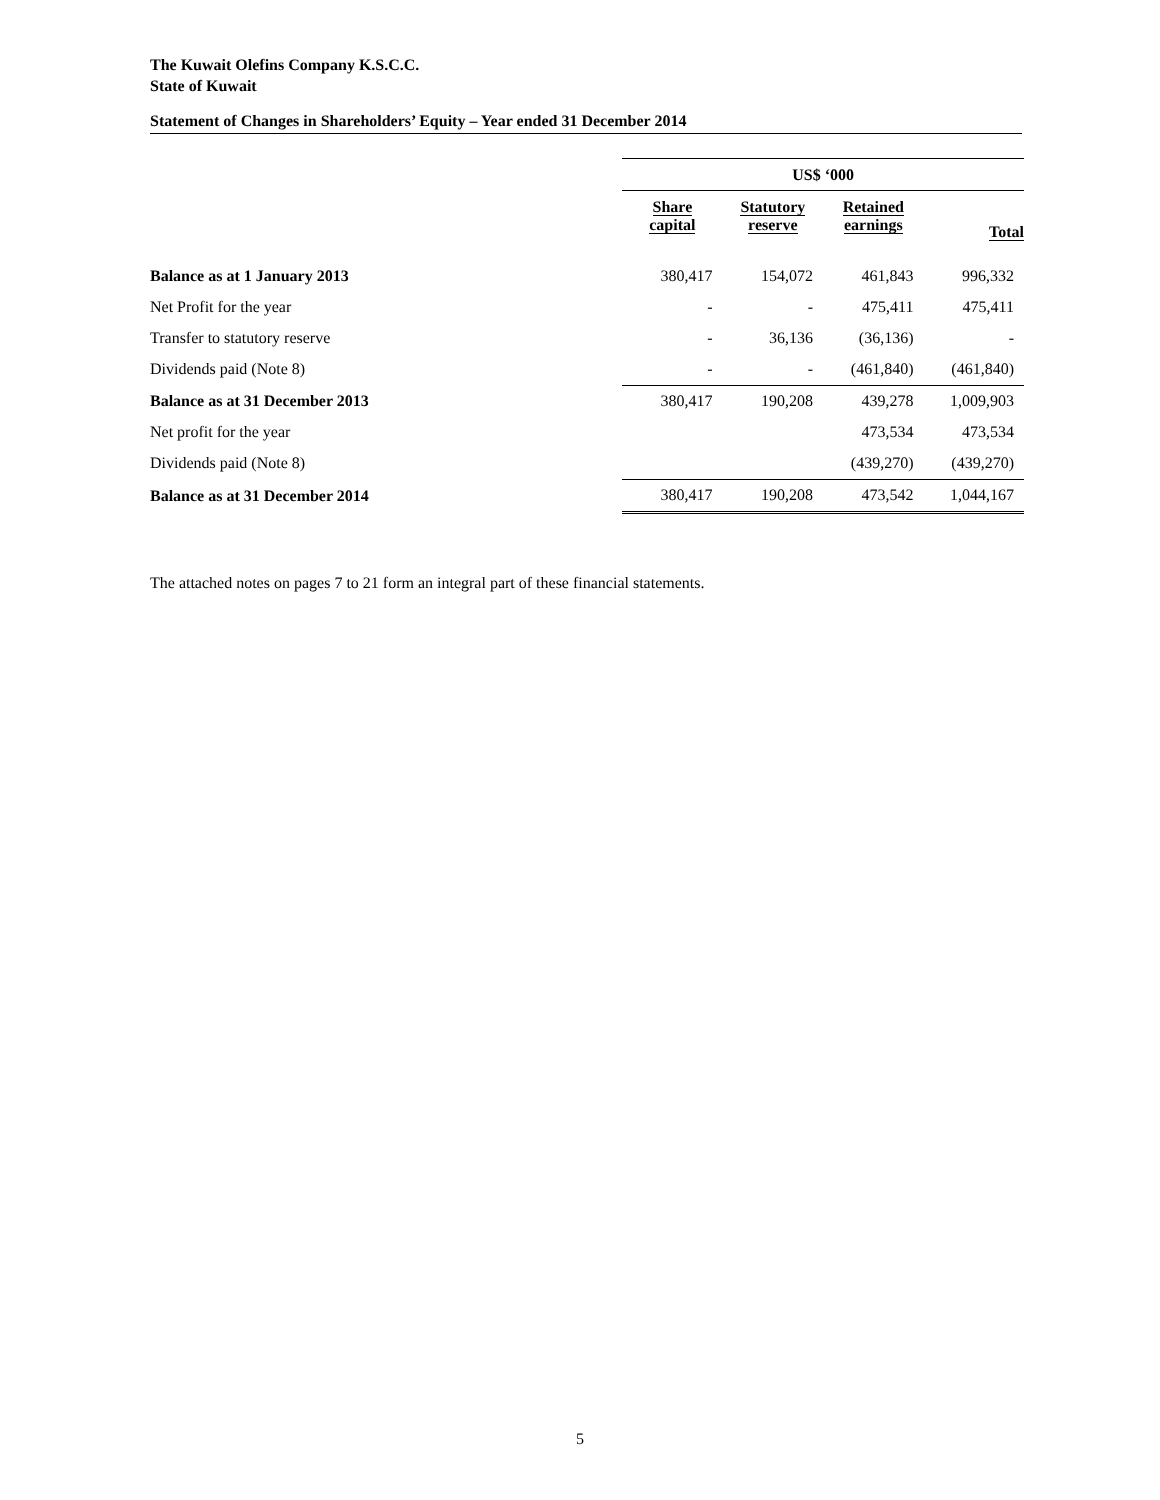The Kuwait Olefins Company K.S.C.C.
State of Kuwait
Statement of Changes in Shareholders’ Equity – Year ended 31 December 2014
| | US$ ‘000 | | | |
| | Share capital | Statutory reserve | Retained earnings | Total |
| Balance as at 1 January 2013 | 380,417 | 154,072 | 461,843 | 996,332 |
| Net Profit for the year | - | - | 475,411 | 475,411 |
| Transfer to statutory reserve | - | 36,136 | (36,136) | - |
| Dividends paid (Note 8) | - | - | (461,840) | (461,840) |
| Balance as at 31 December 2013 | 380,417 | 190,208 | 439,278 | 1,009,903 |
| Net profit for the year | | | 473,534 | 473,534 |
| Dividends paid (Note 8) | | | (439,270) | (439,270) |
| Balance as at 31 December 2014 | 380,417 | 190,208 | 473,542 | 1,044,167 |
The attached notes on pages 7 to 21 form an integral part of these financial statements.
5